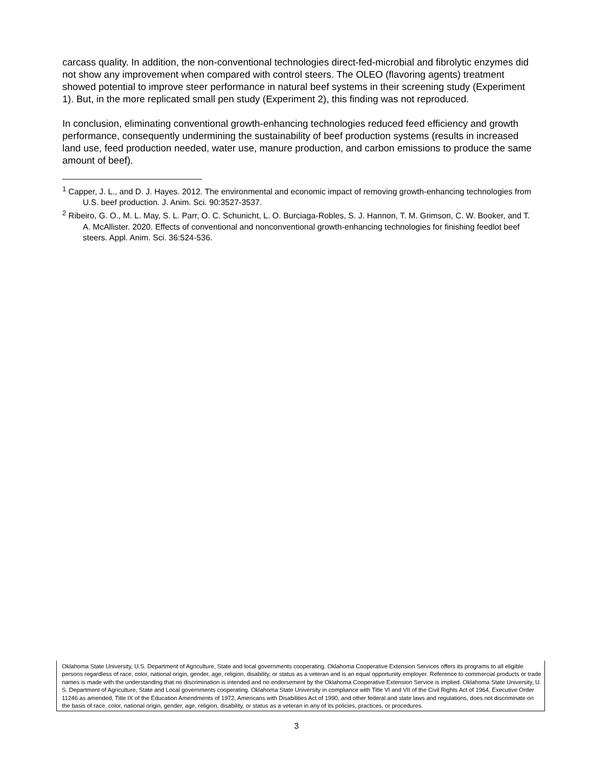carcass quality. In addition, the non-conventional technologies direct-fed-microbial and fibrolytic enzymes did not show any improvement when compared with control steers. The OLEO (flavoring agents) treatment showed potential to improve steer performance in natural beef systems in their screening study (Experiment 1). But, in the more replicated small pen study (Experiment 2), this finding was not reproduced.
In conclusion, eliminating conventional growth-enhancing technologies reduced feed efficiency and growth performance, consequently undermining the sustainability of beef production systems (results in increased land use, feed production needed, water use, manure production, and carbon emissions to produce the same amount of beef).
<sup>1</sup> Capper, J. L., and D. J. Hayes. 2012. The environmental and economic impact of removing growth-enhancing technologies from U.S. beef production. J. Anim. Sci. 90:3527-3537.
<sup>2</sup> Ribeiro, G. O., M. L. May, S. L. Parr, O. C. Schunicht, L. O. Burciaga-Robles, S. J. Hannon, T. M. Grimson, C. W. Booker, and T. A. McAllister. 2020. Effects of conventional and nonconventional growth-enhancing technologies for finishing feedlot beef steers. Appl. Anim. Sci. 36:524-536.
Oklahoma State University, U.S. Department of Agriculture, State and local governments cooperating. Oklahoma Cooperative Extension Services offers its programs to all eligible persons regardless of race, color, national origin, gender, age, religion, disability, or status as a veteran and is an equal opportunity employer. Reference to commercial products or trade names is made with the understanding that no discrimination is intended and no endorsement by the Oklahoma Cooperative Extension Service is implied. Oklahoma State University, U. S. Department of Agriculture, State and Local governments cooperating. Oklahoma State University in compliance with Title VI and VII of the Civil Rights Act of 1964, Executive Order 11246 as amended, Title IX of the Education Amendments of 1972, Americans with Disabilities Act of 1990, and other federal and state laws and regulations, does not discriminate on the basis of race, color, national origin, gender, age, religion, disability, or status as a veteran in any of its policies, practices, or procedures.
3